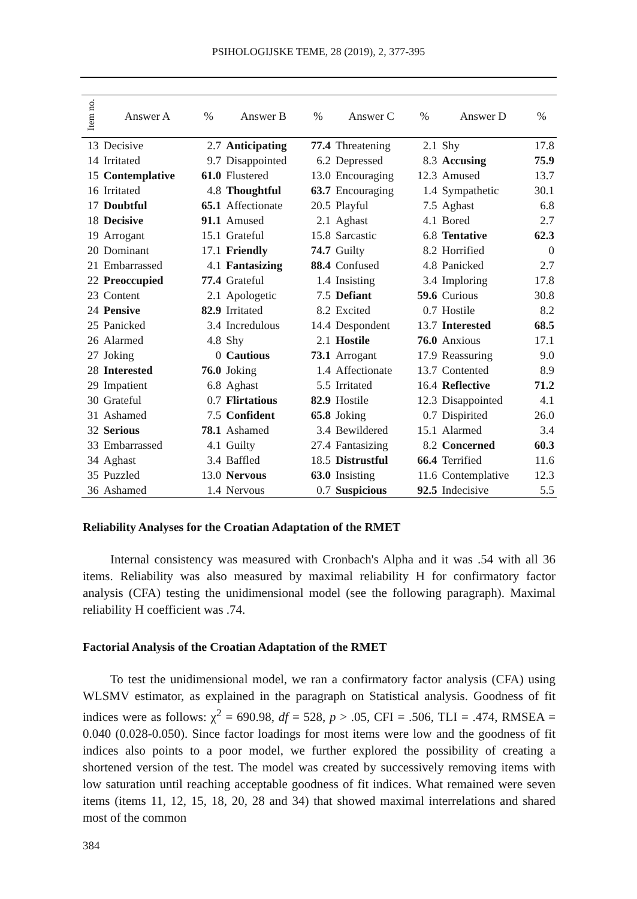PSIHOLOGIJSKE TEME, 28 (2019), 2, 377-395
| Item no. | Answer A | % | Answer B | % | Answer C | % | Answer D | % |
| --- | --- | --- | --- | --- | --- | --- | --- | --- |
| 13 | Decisive | 2.7 | Anticipating | 77.4 | Threatening | 2.1 | Shy | 17.8 |
| 14 | Irritated | 9.7 | Disappointed | 6.2 | Depressed | 8.3 | Accusing | 75.9 |
| 15 | Contemplative | 61.0 | Flustered | 13.0 | Encouraging | 12.3 | Amused | 13.7 |
| 16 | Irritated | 4.8 | Thoughtful | 63.7 | Encouraging | 1.4 | Sympathetic | 30.1 |
| 17 | Doubtful | 65.1 | Affectionate | 20.5 | Playful | 7.5 | Aghast | 6.8 |
| 18 | Decisive | 91.1 | Amused | 2.1 | Aghast | 4.1 | Bored | 2.7 |
| 19 | Arrogant | 15.1 | Grateful | 15.8 | Sarcastic | 6.8 | Tentative | 62.3 |
| 20 | Dominant | 17.1 | Friendly | 74.7 | Guilty | 8.2 | Horrified | 0 |
| 21 | Embarrassed | 4.1 | Fantasizing | 88.4 | Confused | 4.8 | Panicked | 2.7 |
| 22 | Preoccupied | 77.4 | Grateful | 1.4 | Insisting | 3.4 | Imploring | 17.8 |
| 23 | Content | 2.1 | Apologetic | 7.5 | Defiant | 59.6 | Curious | 30.8 |
| 24 | Pensive | 82.9 | Irritated | 8.2 | Excited | 0.7 | Hostile | 8.2 |
| 25 | Panicked | 3.4 | Incredulous | 14.4 | Despondent | 13.7 | Interested | 68.5 |
| 26 | Alarmed | 4.8 | Shy | 2.1 | Hostile | 76.0 | Anxious | 17.1 |
| 27 | Joking | 0 | Cautious | 73.1 | Arrogant | 17.9 | Reassuring | 9.0 |
| 28 | Interested | 76.0 | Joking | 1.4 | Affectionate | 13.7 | Contented | 8.9 |
| 29 | Impatient | 6.8 | Aghast | 5.5 | Irritated | 16.4 | Reflective | 71.2 |
| 30 | Grateful | 0.7 | Flirtatious | 82.9 | Hostile | 12.3 | Disappointed | 4.1 |
| 31 | Ashamed | 7.5 | Confident | 65.8 | Joking | 0.7 | Dispirited | 26.0 |
| 32 | Serious | 78.1 | Ashamed | 3.4 | Bewildered | 15.1 | Alarmed | 3.4 |
| 33 | Embarrassed | 4.1 | Guilty | 27.4 | Fantasizing | 8.2 | Concerned | 60.3 |
| 34 | Aghast | 3.4 | Baffled | 18.5 | Distrustful | 66.4 | Terrified | 11.6 |
| 35 | Puzzled | 13.0 | Nervous | 63.0 | Insisting | 11.6 | Contemplative | 12.3 |
| 36 | Ashamed | 1.4 | Nervous | 0.7 | Suspicious | 92.5 | Indecisive | 5.5 |
Reliability Analyses for the Croatian Adaptation of the RMET
Internal consistency was measured with Cronbach's Alpha and it was .54 with all 36 items. Reliability was also measured by maximal reliability H for confirmatory factor analysis (CFA) testing the unidimensional model (see the following paragraph). Maximal reliability H coefficient was .74.
Factorial Analysis of the Croatian Adaptation of the RMET
To test the unidimensional model, we ran a confirmatory factor analysis (CFA) using WLSMV estimator, as explained in the paragraph on Statistical analysis. Goodness of fit indices were as follows: χ<sup>2</sup> = 690.98, df = 528, p > .05, CFI = .506, TLI = .474, RMSEA = 0.040 (0.028-0.050). Since factor loadings for most items were low and the goodness of fit indices also points to a poor model, we further explored the possibility of creating a shortened version of the test. The model was created by successively removing items with low saturation until reaching acceptable goodness of fit indices. What remained were seven items (items 11, 12, 15, 18, 20, 28 and 34) that showed maximal interrelations and shared most of the common
384